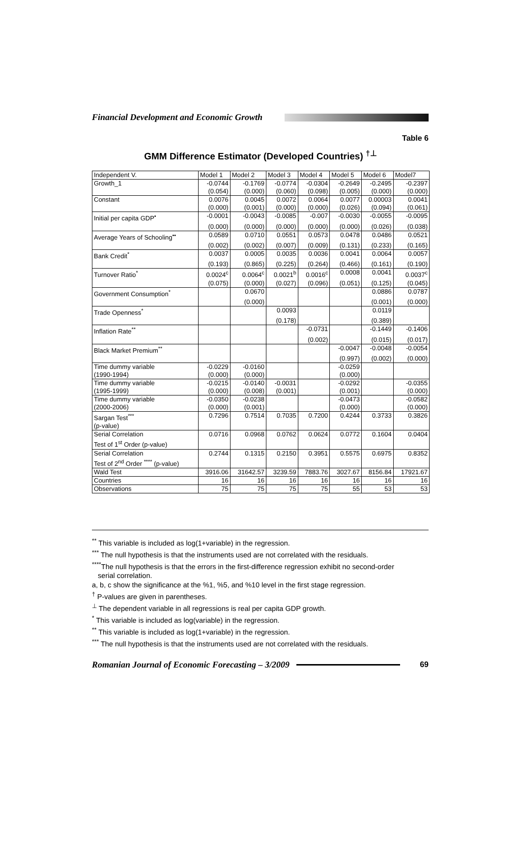Financial Development and Economic Growth
Table 6
GMM Difference Estimator (Developed Countries) <sup>†⊥</sup>
| Independent V. | Model 1 | Model 2 | Model 3 | Model 4 | Model 5 | Model 6 | Model7 |
| Growth_1 | -0.0744 | -0.1769 | -0.0774 | -0.0304 | -0.2649 | -0.2495 | -0.2397 |
| | (0.054) | (0.000) | (0.060) | (0.098) | (0.005) | (0.000) | (0.000) |
| Constant | 0.0076 | 0.0045 | 0.0072 | 0.0064 | 0.0077 | 0.00003 | 0.0041 |
| | (0.000) | (0.001) | (0.000) | (0.000) | (0.026) | (0.094) | (0.061) |
| Initial per capita GDP<sup>•</sup> | -0.0001 | -0.0043 | -0.0085 | -0.007 | -0.0030 | -0.0055 | -0.0095 |
| | (0.000) | (0.000) | (0.000) | (0.000) | (0.000) | (0.026) | (0.038) |
| Average Years of Schooling<sup>••</sup> | 0.0589 | 0.0710 | 0.0551 | 0.0573 | 0.0478 | 0.0486 | 0.0521 |
| | (0.002) | (0.002) | (0.007) | (0.009) | (0.131) | (0.233) | (0.165) |
| Bank Credit<sup>*</sup> | 0.0037 | 0.0005 | 0.0035 | 0.0036 | 0.0041 | 0.0064 | 0.0057 |
| | (0.193) | (0.865) | (0.225) | (0.264) | (0.466) | (0.161) | (0.190) |
| Turnover Ratio<sup>*</sup> | 0.0024<sup>c</sup> | 0.0064<sup>c</sup> | 0.0021<sup>b</sup> | 0.0016<sup>c</sup> | 0.0008 | 0.0041 | 0.0037<sup>c</sup> |
| | (0.075) | (0.000) | (0.027) | (0.096) | (0.051) | (0.125) | (0.045) |
| Government Consumption<sup>*</sup> | | 0.0670 | | | | 0.0886 | 0.0787 |
| | | (0.000) | | | | (0.001) | (0.000) |
| Trade Openness<sup>*</sup> | | | 0.0093 | | | 0.0119 | |
| | | | (0.178) | | | (0.389) | |
| Inflation Rate<sup>**</sup> | | | | -0.0731 | | -0.1449 | -0.1406 |
| | | | | (0.002) | | (0.015) | (0.017) |
| Black Market Premium<sup>**</sup> | | | | | -0.0047 | -0.0048 | -0.0054 |
| | | | | | (0.997) | (0.002) | (0.000) |
| Time dummy variable | -0.0229 | -0.0160 | | | -0.0259 | | |
| (1990-1994) | (0.000) | (0.000) | | | (0.000) | | |
| Time dummy variable | -0.0215 | -0.0140 | -0.0031 | | -0.0292 | | -0.0355 |
| (1995-1999) | (0.000) | (0.008) | (0.001) | | (0.001) | | (0.000) |
| Time dummy variable | -0.0350 | -0.0238 | | | -0.0473 | | -0.0582 |
| (2000-2006) | (0.000) | (0.001) | | | (0.000) | | (0.000) |
| Sargan Test<sup>***</sup> | 0.7296 | 0.7514 | 0.7035 | 0.7200 | 0.4244 | 0.3733 | 0.3826 |
| (p-value) | | | | | | | |
| Serial Correlation | 0.0716 | 0.0968 | 0.0762 | 0.0624 | 0.0772 | 0.1604 | 0.0404 |
| Test of 1<sup>st</sup> Order (p-value) | | | | | | | |
| Serial Correlation | 0.2744 | 0.1315 | 0.2150 | 0.3951 | 0.5575 | 0.6975 | 0.8352 |
| Test of 2<sup>nd</sup> Order <sup>****</sup> (p-value) | | | | | | | |
| Wald Test | 3916.06 | 31642.57 | 3239.59 | 7883.76 | 3027.67 | 8156.84 | 17921.67 |
| Countries | 16 | 16 | 16 | 16 | 16 | 16 | 16 |
| Observations | 75 | 75 | 75 | 75 | 55 | 53 | 53 |
<sup>**</sup> This variable is included as log(1+variable) in the regression.
<sup>***</sup> The null hypothesis is that the instruments used are not correlated with the residuals.
<sup>****</sup>The null hypothesis is that the errors in the first-difference regression exhibit no second-order
serial correlation.
a, b, c show the significance at the %1, %5, and %10 level in the first stage regression.
<sup>†</sup> P-values are given in parentheses.
<sup>⊥</sup> The dependent variable in all regressions is real per capita GDP growth.
<sup>*</sup> This variable is included as log(variable) in the regression.
<sup>**</sup> This variable is included as log(1+variable) in the regression.
<sup>***</sup> The null hypothesis is that the instruments used are not correlated with the residuals.
Romanian Journal of Economic Forecasting – 3/2009 69